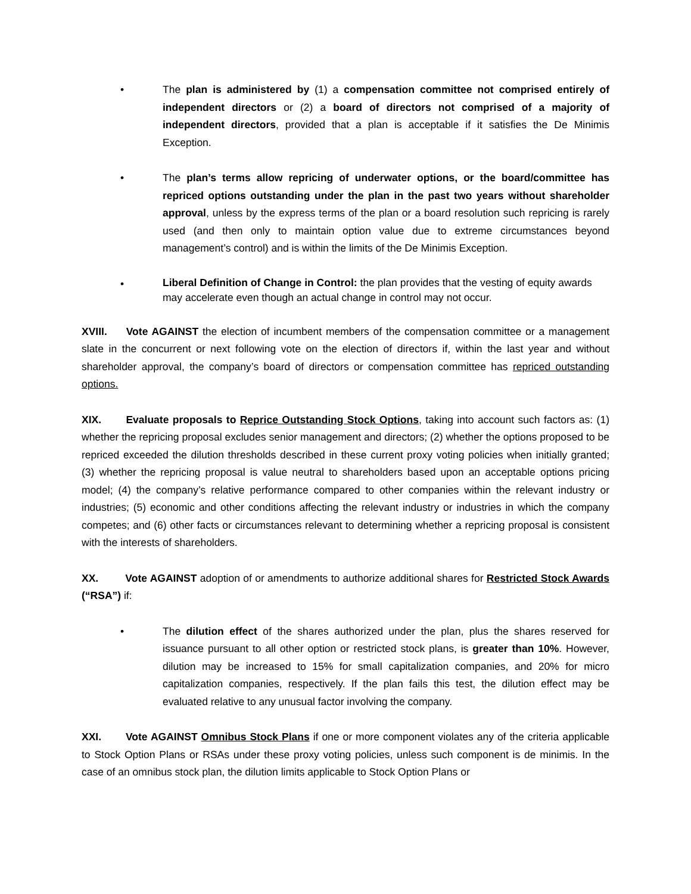• The plan is administered by (1) a compensation committee not comprised entirely of independent directors or (2) a board of directors not comprised of a majority of independent directors, provided that a plan is acceptable if it satisfies the De Minimis Exception.
• The plan’s terms allow repricing of underwater options, or the board/committee has repriced options outstanding under the plan in the past two years without shareholder approval, unless by the express terms of the plan or a board resolution such repricing is rarely used (and then only to maintain option value due to extreme circumstances beyond management’s control) and is within the limits of the De Minimis Exception.
•
Liberal Definition of Change in Control: the plan provides that the vesting of equity awards may accelerate even though an actual change in control may not occur.
XVIII. Vote AGAINST the election of incumbent members of the compensation committee or a management slate in the concurrent or next following vote on the election of directors if, within the last year and without shareholder approval, the company’s board of directors or compensation committee has repriced outstanding options.
XIX. Evaluate proposals to Reprice Outstanding Stock Options, taking into account such factors as: (1) whether the repricing proposal excludes senior management and directors; (2) whether the options proposed to be repriced exceeded the dilution thresholds described in these current proxy voting policies when initially granted; (3) whether the repricing proposal is value neutral to shareholders based upon an acceptable options pricing model; (4) the company’s relative performance compared to other companies within the relevant industry or industries; (5) economic and other conditions affecting the relevant industry or industries in which the company competes; and (6) other facts or circumstances relevant to determining whether a repricing proposal is consistent with the interests of shareholders.
XX. Vote AGAINST adoption of or amendments to authorize additional shares for Restricted Stock Awards (“RSA”) if:
• The dilution effect of the shares authorized under the plan, plus the shares reserved for issuance pursuant to all other option or restricted stock plans, is greater than 10%. However, dilution may be increased to 15% for small capitalization companies, and 20% for micro capitalization companies, respectively. If the plan fails this test, the dilution effect may be evaluated relative to any unusual factor involving the company.
XXI. Vote AGAINST Omnibus Stock Plans if one or more component violates any of the criteria applicable to Stock Option Plans or RSAs under these proxy voting policies, unless such component is de minimis. In the case of an omnibus stock plan, the dilution limits applicable to Stock Option Plans or